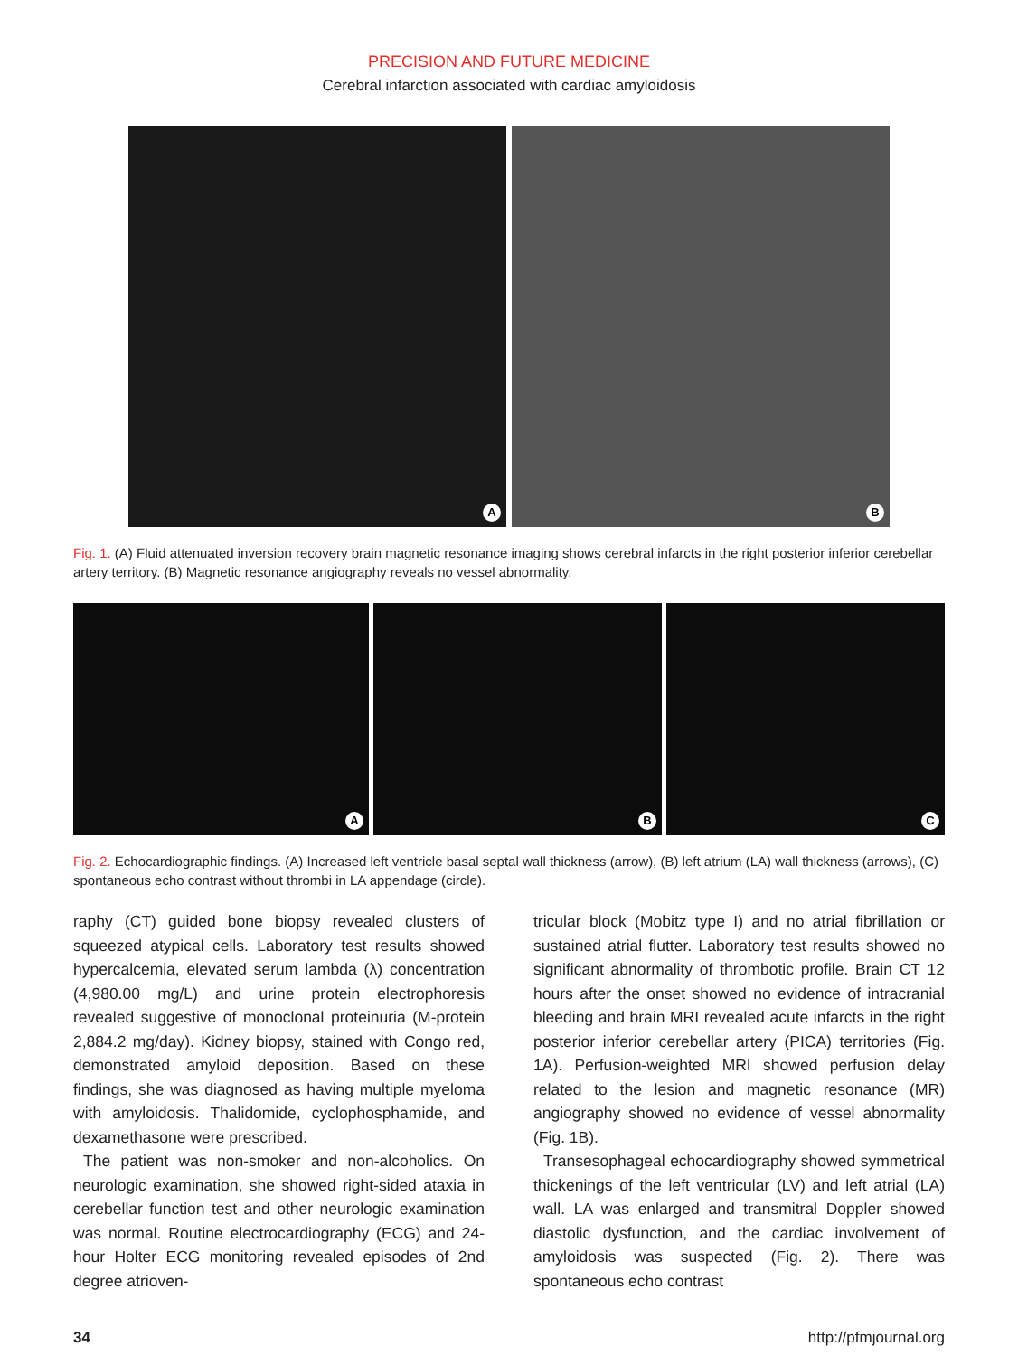PRECISION AND FUTURE MEDICINE
Cerebral infarction associated with cardiac amyloidosis
A
B
Fig. 1. (A) Fluid attenuated inversion recovery brain magnetic resonance imaging shows cerebral infarcts in the right posterior inferior cerebellar artery territory. (B) Magnetic resonance angiography reveals no vessel abnormality.
A
B
C
Fig. 2. Echocardiographic findings. (A) Increased left ventricle basal septal wall thickness (arrow), (B) left atrium (LA) wall thickness (arrows), (C) spontaneous echo contrast without thrombi in LA appendage (circle).
raphy (CT) guided bone biopsy revealed clusters of squeezed atypical cells. Laboratory test results showed hypercalcemia, elevated serum lambda (λ) concentration (4,980.00 mg/L) and urine protein electrophoresis revealed suggestive of monoclonal proteinuria (M-protein 2,884.2 mg/day). Kidney biopsy, stained with Congo red, demonstrated amyloid deposition. Based on these findings, she was diagnosed as having multiple myeloma with amyloidosis. Thalidomide, cyclophosphamide, and dexamethasone were prescribed.
The patient was non-smoker and non-alcoholics. On neurologic examination, she showed right-sided ataxia in cerebellar function test and other neurologic examination was normal. Routine electrocardiography (ECG) and 24-hour Holter ECG monitoring revealed episodes of 2nd degree atrioven-
tricular block (Mobitz type I) and no atrial fibrillation or sustained atrial flutter. Laboratory test results showed no significant abnormality of thrombotic profile. Brain CT 12 hours after the onset showed no evidence of intracranial bleeding and brain MRI revealed acute infarcts in the right posterior inferior cerebellar artery (PICA) territories (Fig. 1A). Perfusion-weighted MRI showed perfusion delay related to the lesion and magnetic resonance (MR) angiography showed no evidence of vessel abnormality (Fig. 1B).
Transesophageal echocardiography showed symmetrical thickenings of the left ventricular (LV) and left atrial (LA) wall. LA was enlarged and transmitral Doppler showed diastolic dysfunction, and the cardiac involvement of amyloidosis was suspected (Fig. 2). There was spontaneous echo contrast
34 http://pfmjournal.org